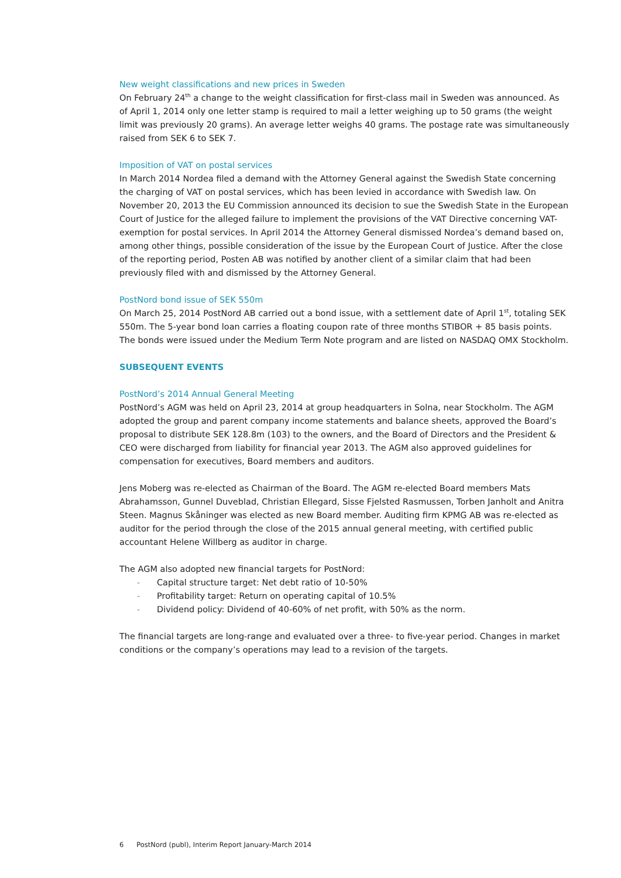New weight classifications and new prices in Sweden
On February 24<sup>th</sup> a change to the weight classification for first-class mail in Sweden was announced. As of April 1, 2014 only one letter stamp is required to mail a letter weighing up to 50 grams (the weight limit was previously 20 grams). An average letter weighs 40 grams. The postage rate was simultaneously raised from SEK 6 to SEK 7.
Imposition of VAT on postal services
In March 2014 Nordea filed a demand with the Attorney General against the Swedish State concerning the charging of VAT on postal services, which has been levied in accordance with Swedish law. On November 20, 2013 the EU Commission announced its decision to sue the Swedish State in the European Court of Justice for the alleged failure to implement the provisions of the VAT Directive concerning VAT-exemption for postal services. In April 2014 the Attorney General dismissed Nordea’s demand based on, among other things, possible consideration of the issue by the European Court of Justice. After the close of the reporting period, Posten AB was notified by another client of a similar claim that had been previously filed with and dismissed by the Attorney General.
PostNord bond issue of SEK 550m
On March 25, 2014 PostNord AB carried out a bond issue, with a settlement date of April 1<sup>st</sup>, totaling SEK 550m. The 5-year bond loan carries a floating coupon rate of three months STIBOR + 85 basis points. The bonds were issued under the Medium Term Note program and are listed on NASDAQ OMX Stockholm.
SUBSEQUENT EVENTS
PostNord’s 2014 Annual General Meeting
PostNord’s AGM was held on April 23, 2014 at group headquarters in Solna, near Stockholm. The AGM adopted the group and parent company income statements and balance sheets, approved the Board’s proposal to distribute SEK 128.8m (103) to the owners, and the Board of Directors and the President & CEO were discharged from liability for financial year 2013. The AGM also approved guidelines for compensation for executives, Board members and auditors.
Jens Moberg was re-elected as Chairman of the Board. The AGM re-elected Board members Mats Abrahamsson, Gunnel Duveblad, Christian Ellegard, Sisse Fjelsted Rasmussen, Torben Janholt and Anitra Steen. Magnus Skåninger was elected as new Board member. Auditing firm KPMG AB was re-elected as auditor for the period through the close of the 2015 annual general meeting, with certified public accountant Helene Willberg as auditor in charge.
The AGM also adopted new financial targets for PostNord:
- Capital structure target: Net debt ratio of 10-50%
- Profitability target: Return on operating capital of 10.5%
- Dividend policy: Dividend of 40-60% of net profit, with 50% as the norm.
The financial targets are long-range and evaluated over a three- to five-year period. Changes in market conditions or the company’s operations may lead to a revision of the targets.
6 PostNord (publ), Interim Report January-March 2014